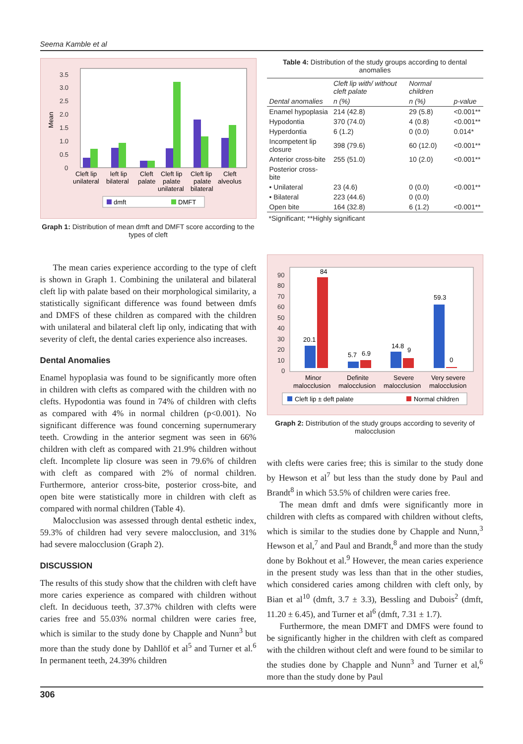Seema Kamble et al
3.5
3.0
2.5
2.0
1.5
1.0
0.5
0
Mean
Cleft lip
unilateral
left lip
bilateral
Cleft
palate
Cleft lip
palate
unilateral
Cleft lip
palate
bilateral
Cleft
alveolus
dmft
DMFT
Graph 1: Distribution of mean dmft and DMFT score according to the types of cleft
Table 4: Distribution of the study groups according to dental anomalies
| | Cleft lip with/ without cleft palate | Normal children | |
| --- | --- | --- | --- |
| Dental anomalies | n (%) | n (%) | p-value |
| Enamel hypoplasia | 214 (42.8) | 29 (5.8) | <0.001** |
| Hypodontia | 370 (74.0) | 4 (0.8) | <0.001** |
| Hyperdontia | 6 (1.2) | 0 (0.0) | 0.014* |
| Incompetent lip closure | 398 (79.6) | 60 (12.0) | <0.001** |
| Anterior cross-bite | 255 (51.0) | 10 (2.0) | <0.001** |
| Posterior cross-bite | | | |
| • Unilateral | 23 (4.6) | 0 (0.0) | <0.001** |
| • Bilateral | 223 (44.6) | 0 (0.0) | |
| Open bite | 164 (32.8) | 6 (1.2) | <0.001** |
*Significant; **Highly significant
The mean caries experience according to the type of cleft is shown in Graph 1. Combining the unilateral and bilateral cleft lip with palate based on their morphological similarity, a statistically significant difference was found between dmfs and DMFS of these children as compared with the children with unilateral and bilateral cleft lip only, indicating that with severity of cleft, the dental caries experience also increases.
Dental Anomalies
Enamel hypoplasia was found to be significantly more often in children with clefts as compared with the children with no clefts. Hypodontia was found in 74% of children with clefts as compared with 4% in normal children (p<0.001). No significant difference was found concerning supernumerary teeth. Crowding in the anterior segment was seen in 66% children with cleft as compared with 21.9% children without cleft. Incomplete lip closure was seen in 79.6% of children with cleft as compared with 2% of normal children. Furthermore, anterior cross-bite, posterior cross-bite, and open bite were statistically more in children with cleft as compared with normal children (Table 4).
Malocclusion was assessed through dental esthetic index, 59.3% of children had very severe malocclusion, and 31% had severe malocclusion (Graph 2).
DISCUSSION
The results of this study show that the children with cleft have more caries experience as compared with children without cleft. In deciduous teeth, 37.37% children with clefts were caries free and 55.03% normal children were caries free, which is similar to the study done by Chapple and Nunn<sup>3</sup> but more than the study done by Dahllöf et al<sup>5</sup> and Turner et al.<sup>6</sup> In permanent teeth, 24.39% children
90
80
70
60
50
40
30
20
10
0
20.1
84
5.7
6.9
14.8
9
59.3
0
Minor
malocclusion
Definite
malocclusion
Severe
malocclusion
Very severe
malocclusion
Cleft lip ± deft palate
Normal children
Graph 2: Distribution of the study groups according to severity of malocclusion
with clefts were caries free; this is similar to the study done by Hewson et al<sup>7</sup> but less than the study done by Paul and Brandt<sup>8</sup> in which 53.5% of children were caries free.
The mean dmft and dmfs were significantly more in children with clefts as compared with children without clefts, which is similar to the studies done by Chapple and Nunn,<sup>3</sup> Hewson et al,<sup>7</sup> and Paul and Brandt,<sup>8</sup> and more than the study done by Bokhout et al.<sup>9</sup> However, the mean caries experience in the present study was less than that in the other studies, which considered caries among children with cleft only, by Bian et al<sup>10</sup> (dmft, 3.7 ± 3.3), Bessling and Dubois<sup>2</sup> (dmft, 11.20 ± 6.45), and Turner et al<sup>6</sup> (dmft, 7.31 ± 1.7).
Furthermore, the mean DMFT and DMFS were found to be significantly higher in the children with cleft as compared with the children without cleft and were found to be similar to the studies done by Chapple and Nunn<sup>3</sup> and Turner et al,<sup>6</sup> more than the study done by Paul
306